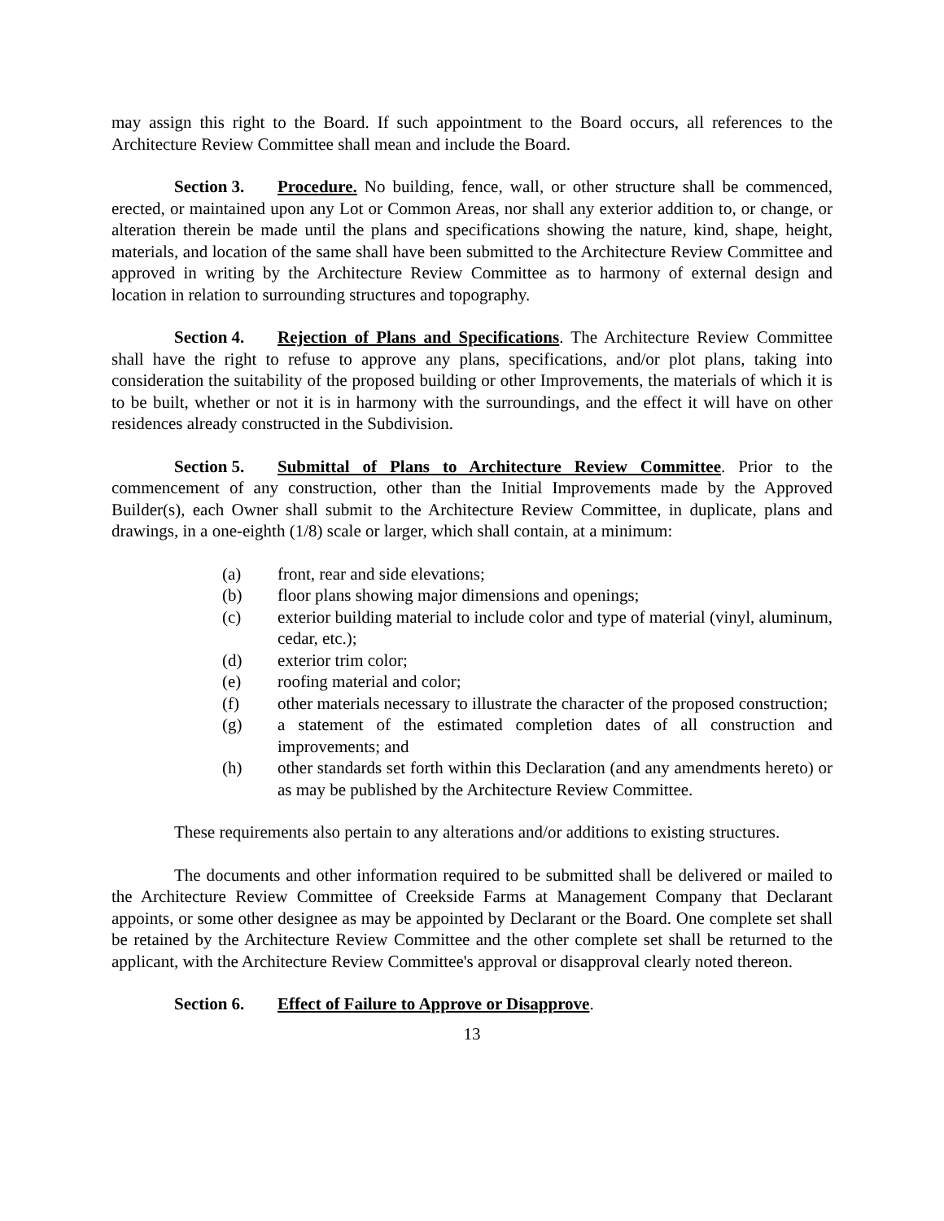may assign this right to the Board. If such appointment to the Board occurs, all references to the Architecture Review Committee shall mean and include the Board.
Section 3. Procedure. No building, fence, wall, or other structure shall be commenced, erected, or maintained upon any Lot or Common Areas, nor shall any exterior addition to, or change, or alteration therein be made until the plans and specifications showing the nature, kind, shape, height, materials, and location of the same shall have been submitted to the Architecture Review Committee and approved in writing by the Architecture Review Committee as to harmony of external design and location in relation to surrounding structures and topography.
Section 4. Rejection of Plans and Specifications. The Architecture Review Committee shall have the right to refuse to approve any plans, specifications, and/or plot plans, taking into consideration the suitability of the proposed building or other Improvements, the materials of which it is to be built, whether or not it is in harmony with the surroundings, and the effect it will have on other residences already constructed in the Subdivision.
Section 5. Submittal of Plans to Architecture Review Committee. Prior to the commencement of any construction, other than the Initial Improvements made by the Approved Builder(s), each Owner shall submit to the Architecture Review Committee, in duplicate, plans and drawings, in a one-eighth (1/8) scale or larger, which shall contain, at a minimum:
(a) front, rear and side elevations;
(b) floor plans showing major dimensions and openings;
(c) exterior building material to include color and type of material (vinyl, aluminum, cedar, etc.);
(d) exterior trim color;
(e) roofing material and color;
(f) other materials necessary to illustrate the character of the proposed construction;
(g) a statement of the estimated completion dates of all construction and improvements; and
(h) other standards set forth within this Declaration (and any amendments hereto) or as may be published by the Architecture Review Committee.
These requirements also pertain to any alterations and/or additions to existing structures.
The documents and other information required to be submitted shall be delivered or mailed to the Architecture Review Committee of Creekside Farms at Management Company that Declarant appoints, or some other designee as may be appointed by Declarant or the Board. One complete set shall be retained by the Architecture Review Committee and the other complete set shall be returned to the applicant, with the Architecture Review Committee's approval or disapproval clearly noted thereon.
Section 6. Effect of Failure to Approve or Disapprove.
13